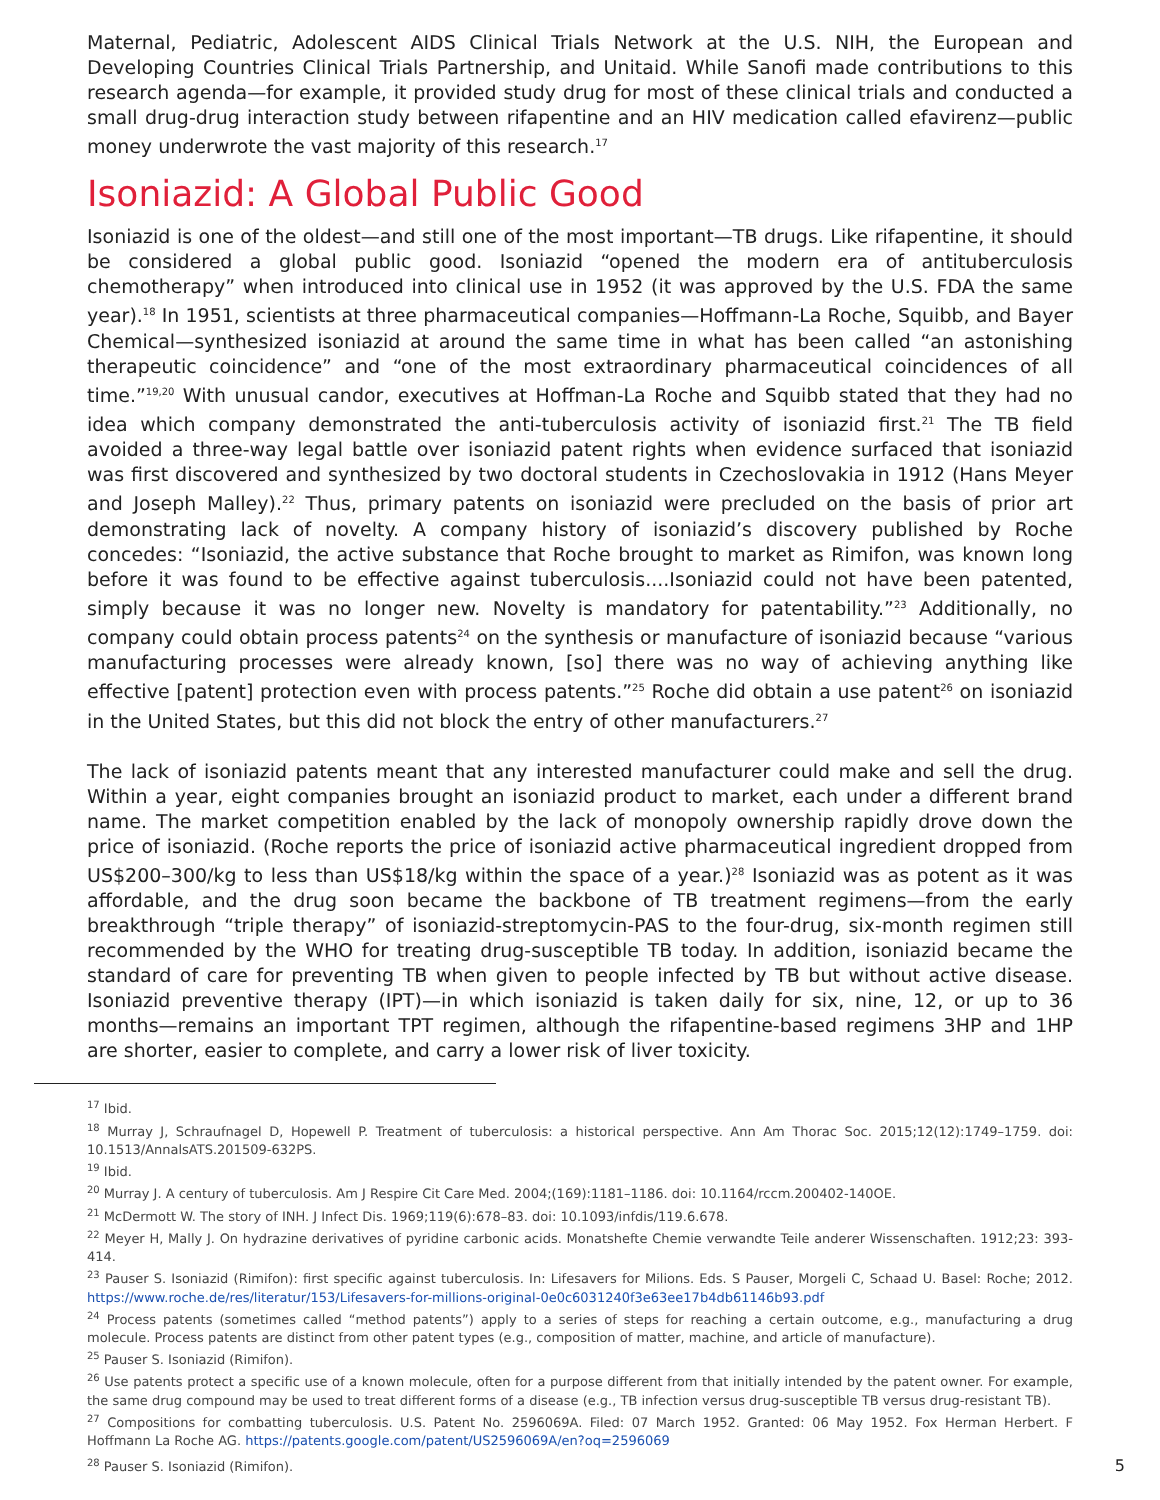Maternal, Pediatric, Adolescent AIDS Clinical Trials Network at the U.S. NIH, the European and Developing Countries Clinical Trials Partnership, and Unitaid. While Sanofi made contributions to this research agenda—for example, it provided study drug for most of these clinical trials and conducted a small drug-drug interaction study between rifapentine and an HIV medication called efavirenz—public money underwrote the vast majority of this research.<sup>17</sup>
Isoniazid: A Global Public Good
Isoniazid is one of the oldest—and still one of the most important—TB drugs. Like rifapentine, it should be considered a global public good. Isoniazid “opened the modern era of antituberculosis chemotherapy” when introduced into clinical use in 1952 (it was approved by the U.S. FDA the same year).<sup>18</sup> In 1951, scientists at three pharmaceutical companies—Hoffmann-La Roche, Squibb, and Bayer Chemical—synthesized isoniazid at around the same time in what has been called “an astonishing therapeutic coincidence” and “one of the most extraordinary pharmaceutical coincidences of all time.”<sup>19,20</sup> With unusual candor, executives at Hoffman-La Roche and Squibb stated that they had no idea which company demonstrated the anti-tuberculosis activity of isoniazid first.<sup>21</sup> The TB field avoided a three-way legal battle over isoniazid patent rights when evidence surfaced that isoniazid was first discovered and synthesized by two doctoral students in Czechoslovakia in 1912 (Hans Meyer and Joseph Malley).<sup>22</sup> Thus, primary patents on isoniazid were precluded on the basis of prior art demonstrating lack of novelty. A company history of isoniazid’s discovery published by Roche concedes: “Isoniazid, the active substance that Roche brought to market as Rimifon, was known long before it was found to be effective against tuberculosis....Isoniazid could not have been patented, simply because it was no longer new. Novelty is mandatory for patentability.”<sup>23</sup> Additionally, no company could obtain process patents<sup>24</sup> on the synthesis or manufacture of isoniazid because “various manufacturing processes were already known, [so] there was no way of achieving anything like effective [patent] protection even with process patents.”<sup>25</sup> Roche did obtain a use patent<sup>26</sup> on isoniazid in the United States, but this did not block the entry of other manufacturers.<sup>27</sup>
The lack of isoniazid patents meant that any interested manufacturer could make and sell the drug. Within a year, eight companies brought an isoniazid product to market, each under a different brand name. The market competition enabled by the lack of monopoly ownership rapidly drove down the price of isoniazid. (Roche reports the price of isoniazid active pharmaceutical ingredient dropped from US$200–300/kg to less than US$18/kg within the space of a year.)<sup>28</sup> Isoniazid was as potent as it was affordable, and the drug soon became the backbone of TB treatment regimens—from the early breakthrough “triple therapy” of isoniazid-streptomycin-PAS to the four-drug, six-month regimen still recommended by the WHO for treating drug-susceptible TB today. In addition, isoniazid became the standard of care for preventing TB when given to people infected by TB but without active disease. Isoniazid preventive therapy (IPT)—in which isoniazid is taken daily for six, nine, 12, or up to 36 months—remains an important TPT regimen, although the rifapentine-based regimens 3HP and 1HP are shorter, easier to complete, and carry a lower risk of liver toxicity.
<sup>17</sup> Ibid.
<sup>18</sup> Murray J, Schraufnagel D, Hopewell P. Treatment of tuberculosis: a historical perspective. Ann Am Thorac Soc. 2015;12(12):1749–1759. doi: 10.1513/AnnalsATS.201509-632PS.
<sup>19</sup> Ibid.
<sup>20</sup> Murray J. A century of tuberculosis. Am J Respire Cit Care Med. 2004;(169):1181–1186. doi: 10.1164/rccm.200402-140OE.
<sup>21</sup> McDermott W. The story of INH. J Infect Dis. 1969;119(6):678–83. doi: 10.1093/infdis/119.6.678.
<sup>22</sup> Meyer H, Mally J. On hydrazine derivatives of pyridine carbonic acids. Monatshefte Chemie verwandte Teile anderer Wissenschaften. 1912;23: 393-414.
<sup>23</sup> Pauser S. Isoniazid (Rimifon): first specific against tuberculosis. In: Lifesavers for Milions. Eds. S Pauser, Morgeli C, Schaad U. Basel: Roche; 2012. https://www.roche.de/res/literatur/153/Lifesavers-for-millions-original-0e0c6031240f3e63ee17b4db61146b93.pdf
<sup>24</sup> Process patents (sometimes called “method patents”) apply to a series of steps for reaching a certain outcome, e.g., manufacturing a drug molecule. Process patents are distinct from other patent types (e.g., composition of matter, machine, and article of manufacture).
<sup>25</sup> Pauser S. Isoniazid (Rimifon).
<sup>26</sup> Use patents protect a specific use of a known molecule, often for a purpose different from that initially intended by the patent owner. For example, the same drug compound may be used to treat different forms of a disease (e.g., TB infection versus drug-susceptible TB versus drug-resistant TB).
<sup>27</sup> Compositions for combatting tuberculosis. U.S. Patent No. 2596069A. Filed: 07 March 1952. Granted: 06 May 1952. Fox Herman Herbert. F Hoffmann La Roche AG. https://patents.google.com/patent/US2596069A/en?oq=2596069
<sup>28</sup> Pauser S. Isoniazid (Rimifon).
5